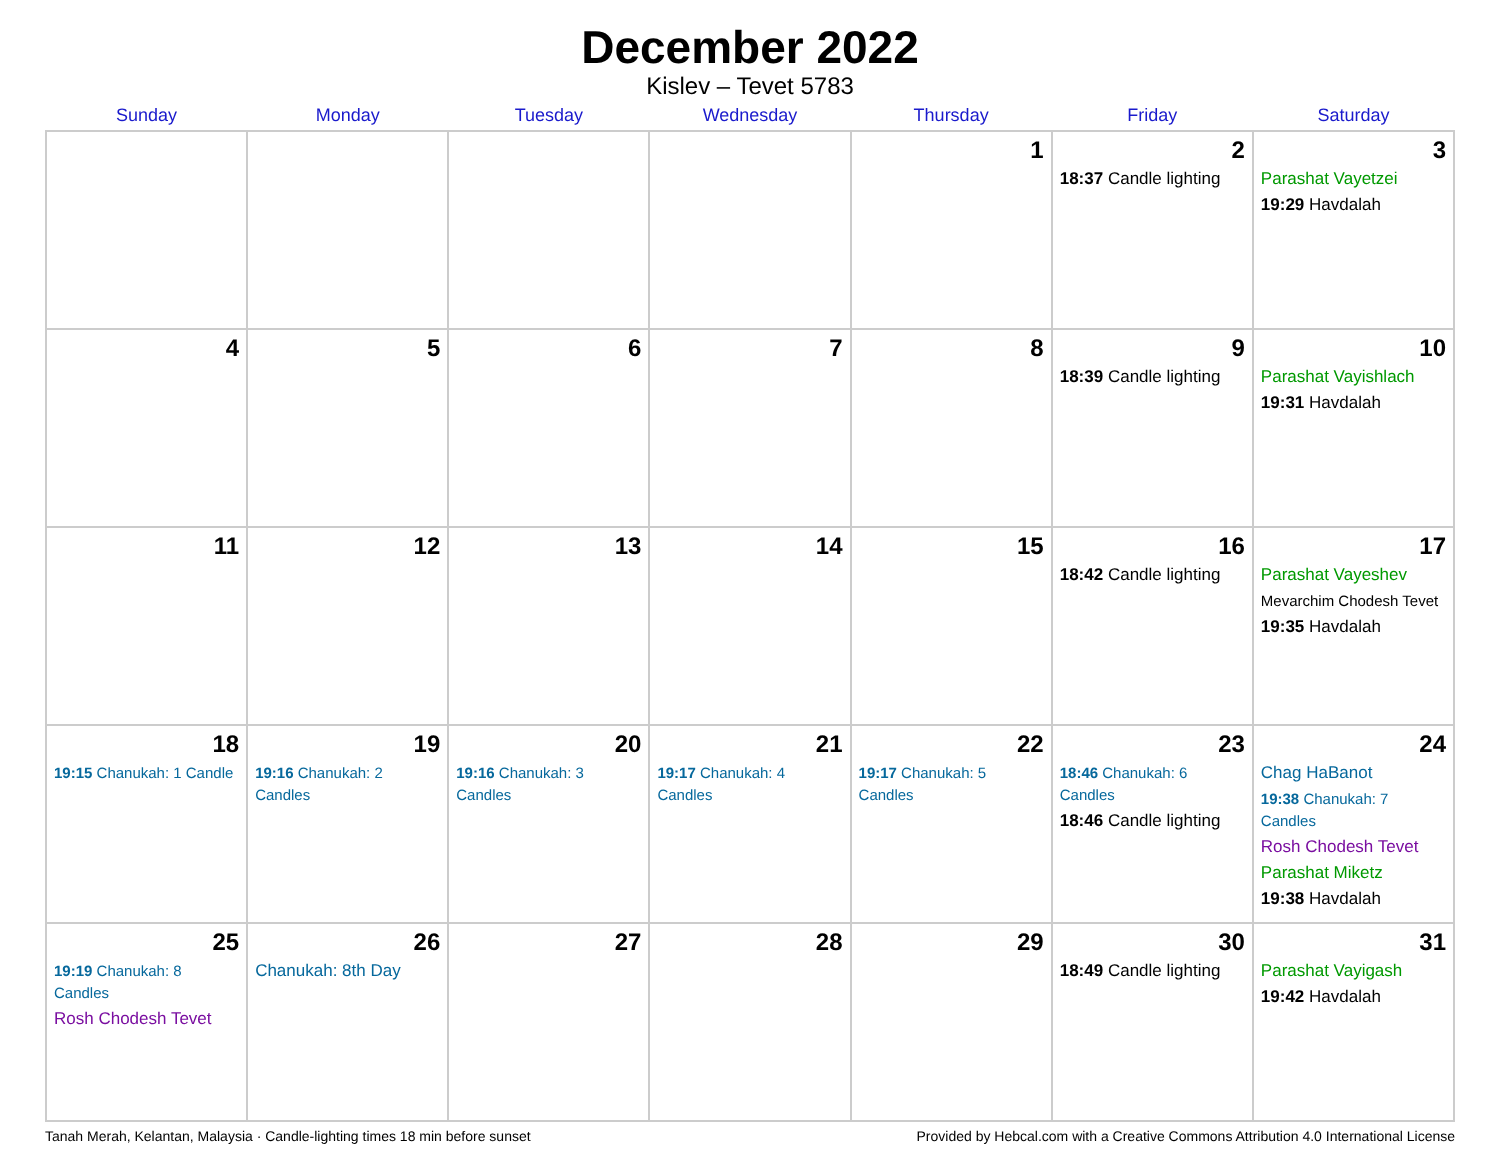December 2022
Kislev – Tevet 5783
| Sunday | Monday | Tuesday | Wednesday | Thursday | Friday | Saturday |
| --- | --- | --- | --- | --- | --- | --- |
| | | | | 1 | 2 18:37 Candle lighting | 3 Parashat Vayetzei 19:29 Havdalah |
| 4 | 5 | 6 | 7 | 8 | 9 18:39 Candle lighting | 10 Parashat Vayishlach 19:31 Havdalah |
| 11 | 12 | 13 | 14 | 15 | 16 18:42 Candle lighting | 17 Parashat Vayeshev Mevarchim Chodesh Tevet 19:35 Havdalah |
| 18 19:15 Chanukah: 1 Candle | 19 19:16 Chanukah: 2 Candles | 20 19:16 Chanukah: 3 Candles | 21 19:17 Chanukah: 4 Candles | 22 19:17 Chanukah: 5 Candles | 23 18:46 Chanukah: 6 Candles 18:46 Candle lighting | 24 Chag HaBanot 19:38 Chanukah: 7 Candles Rosh Chodesh Tevet Parashat Miketz 19:38 Havdalah |
| 25 19:19 Chanukah: 8 Candles Rosh Chodesh Tevet | 26 Chanukah: 8th Day | 27 | 28 | 29 | 30 18:49 Candle lighting | 31 Parashat Vayigash 19:42 Havdalah |
Tanah Merah, Kelantan, Malaysia · Candle-lighting times 18 min before sunset Provided by Hebcal.com with a Creative Commons Attribution 4.0 International License